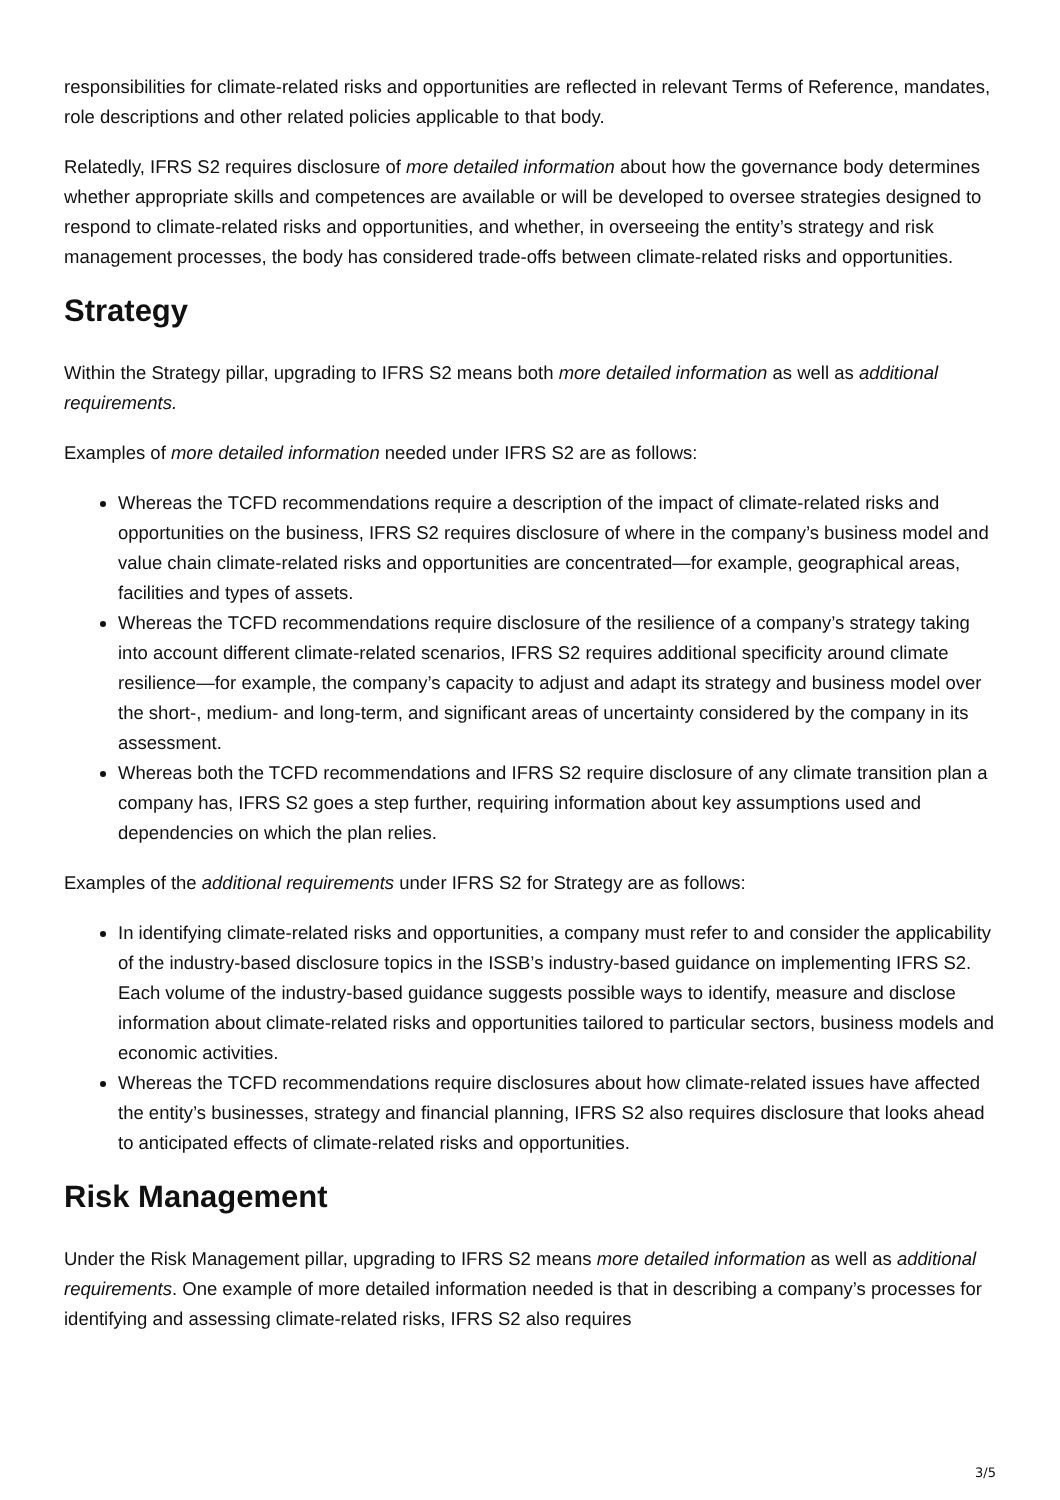responsibilities for climate-related risks and opportunities are reflected in relevant Terms of Reference, mandates, role descriptions and other related policies applicable to that body.
Relatedly, IFRS S2 requires disclosure of more detailed information about how the governance body determines whether appropriate skills and competences are available or will be developed to oversee strategies designed to respond to climate-related risks and opportunities, and whether, in overseeing the entity’s strategy and risk management processes, the body has considered trade-offs between climate-related risks and opportunities.
Strategy
Within the Strategy pillar, upgrading to IFRS S2 means both more detailed information as well as additional requirements.
Examples of more detailed information needed under IFRS S2 are as follows:
Whereas the TCFD recommendations require a description of the impact of climate-related risks and opportunities on the business, IFRS S2 requires disclosure of where in the company’s business model and value chain climate-related risks and opportunities are concentrated—for example, geographical areas, facilities and types of assets.
Whereas the TCFD recommendations require disclosure of the resilience of a company’s strategy taking into account different climate-related scenarios, IFRS S2 requires additional specificity around climate resilience—for example, the company’s capacity to adjust and adapt its strategy and business model over the short-, medium- and long-term, and significant areas of uncertainty considered by the company in its assessment.
Whereas both the TCFD recommendations and IFRS S2 require disclosure of any climate transition plan a company has, IFRS S2 goes a step further, requiring information about key assumptions used and dependencies on which the plan relies.
Examples of the additional requirements under IFRS S2 for Strategy are as follows:
In identifying climate-related risks and opportunities, a company must refer to and consider the applicability of the industry-based disclosure topics in the ISSB’s industry-based guidance on implementing IFRS S2. Each volume of the industry-based guidance suggests possible ways to identify, measure and disclose information about climate-related risks and opportunities tailored to particular sectors, business models and economic activities.
Whereas the TCFD recommendations require disclosures about how climate-related issues have affected the entity’s businesses, strategy and financial planning, IFRS S2 also requires disclosure that looks ahead to anticipated effects of climate-related risks and opportunities.
Risk Management
Under the Risk Management pillar, upgrading to IFRS S2 means more detailed information as well as additional requirements. One example of more detailed information needed is that in describing a company’s processes for identifying and assessing climate-related risks, IFRS S2 also requires
3/5